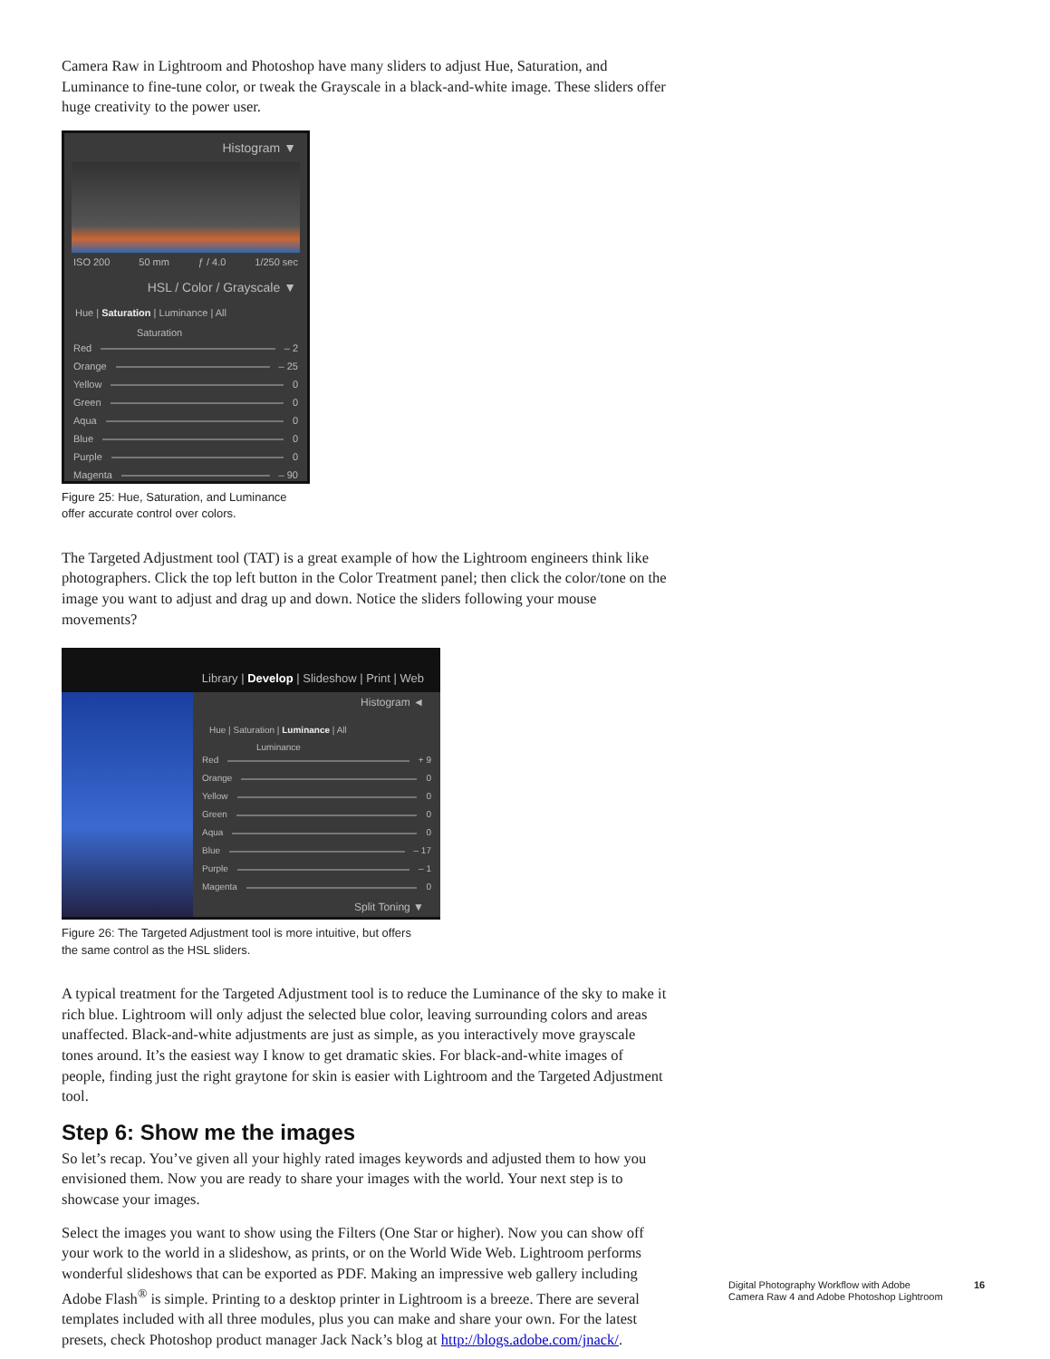Camera Raw in Lightroom and Photoshop have many sliders to adjust Hue, Saturation, and Luminance to fine-tune color, or tweak the Grayscale in a black-and-white image. These sliders offer huge creativity to the power user.
Histogram ▼
ISO 200 50 mm ƒ / 4.0 1/250 sec
HSL / Color / Grayscale ▼
Hue | Saturation | Luminance | All
Saturation
Red – 2
Orange – 25
Yellow 0
Green 0
Aqua 0
Blue 0
Purple 0
Magenta – 90
Figure 25: Hue, Saturation, and Luminance
offer accurate control over colors.
The Targeted Adjustment tool (TAT) is a great example of how the Lightroom engineers think like photographers. Click the top left button in the Color Treatment panel; then click the color/tone on the image you want to adjust and drag up and down. Notice the sliders following your mouse movements?
Library | Develop | Slideshow | Print | Web
Histogram ◄
Hue | Saturation | Luminance | All
Luminance
Red + 9
Orange 0
Yellow 0
Green 0
Aqua 0
Blue – 17
Purple – 1
Magenta 0
Split Toning ▼
Figure 26: The Targeted Adjustment tool is more intuitive, but offers
the same control as the HSL sliders.
A typical treatment for the Targeted Adjustment tool is to reduce the Luminance of the sky to make it rich blue. Lightroom will only adjust the selected blue color, leaving surrounding colors and areas unaffected. Black-and-white adjustments are just as simple, as you interactively move grayscale tones around. It’s the easiest way I know to get dramatic skies. For black-and-white images of people, finding just the right graytone for skin is easier with Lightroom and the Targeted Adjustment tool.
Step 6: Show me the images
So let’s recap. You’ve given all your highly rated images keywords and adjusted them to how you envisioned them. Now you are ready to share your images with the world. Your next step is to showcase your images.
Select the images you want to show using the Filters (One Star or higher). Now you can show off your work to the world in a slideshow, as prints, or on the World Wide Web. Lightroom performs wonderful slideshows that can be exported as PDF. Making an impressive web gallery including Adobe Flash<sup>®</sup> is simple. Printing to a desktop printer in Lightroom is a breeze. There are several templates included with all three modules, plus you can make and share your own. For the latest presets, check Photoshop product manager Jack Nack’s blog at http://blogs.adobe.com/jnack/.
Digital Photography Workflow with Adobe
Camera Raw 4 and Adobe Photoshop Lightroom
16